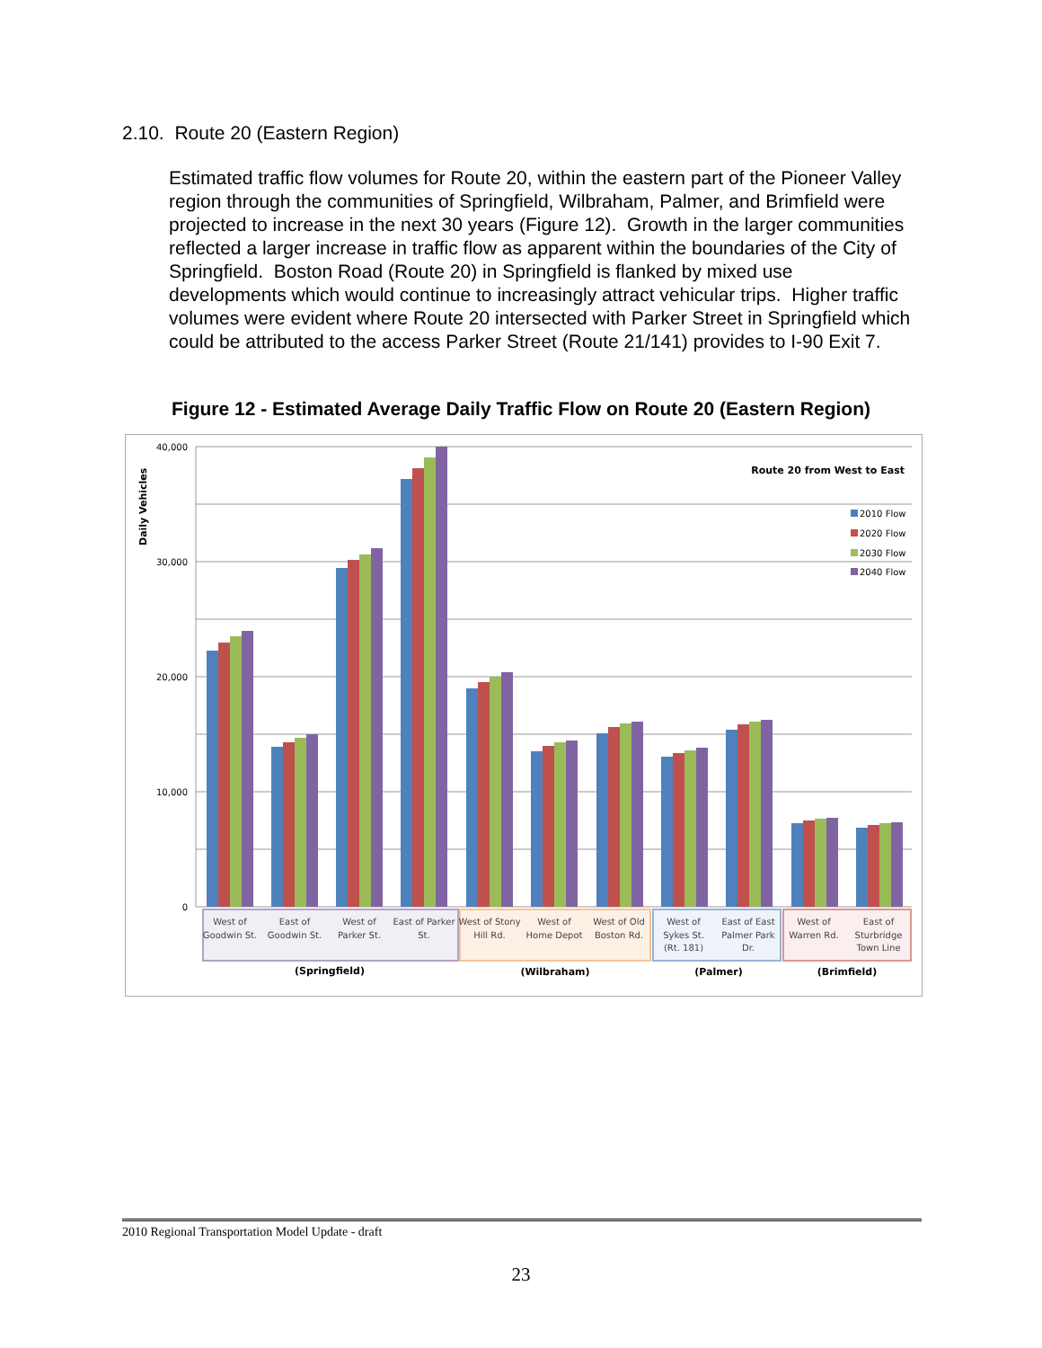2.10. Route 20 (Eastern Region)
Estimated traffic flow volumes for Route 20, within the eastern part of the Pioneer Valley region through the communities of Springfield, Wilbraham, Palmer, and Brimfield were projected to increase in the next 30 years (Figure 12). Growth in the larger communities reflected a larger increase in traffic flow as apparent within the boundaries of the City of Springfield. Boston Road (Route 20) in Springfield is flanked by mixed use developments which would continue to increasingly attract vehicular trips. Higher traffic volumes were evident where Route 20 intersected with Parker Street in Springfield which could be attributed to the access Parker Street (Route 21/141) provides to I-90 Exit 7.
Figure 12 - Estimated Average Daily Traffic Flow on Route 20 (Eastern Region)
40,000
30,000
20,000
10,000
0
Daily Vehicles
Route 20 from West to East
2010 Flow
2020 Flow
2030 Flow
2040 Flow
West of
Goodwin St.
East of
Goodwin St.
West of
Parker St.
East of Parker
St.
West of Stony
Hill Rd.
West of
Home Depot
West of Old
Boston Rd.
West of
Sykes St.
(Rt. 181)
East of East
Palmer Park
Dr.
West of
Warren Rd.
East of
Sturbridge
Town Line
(Springfield)
(Wilbraham)
(Palmer)
(Brimfield)
2010 Regional Transportation Model Update - draft
23